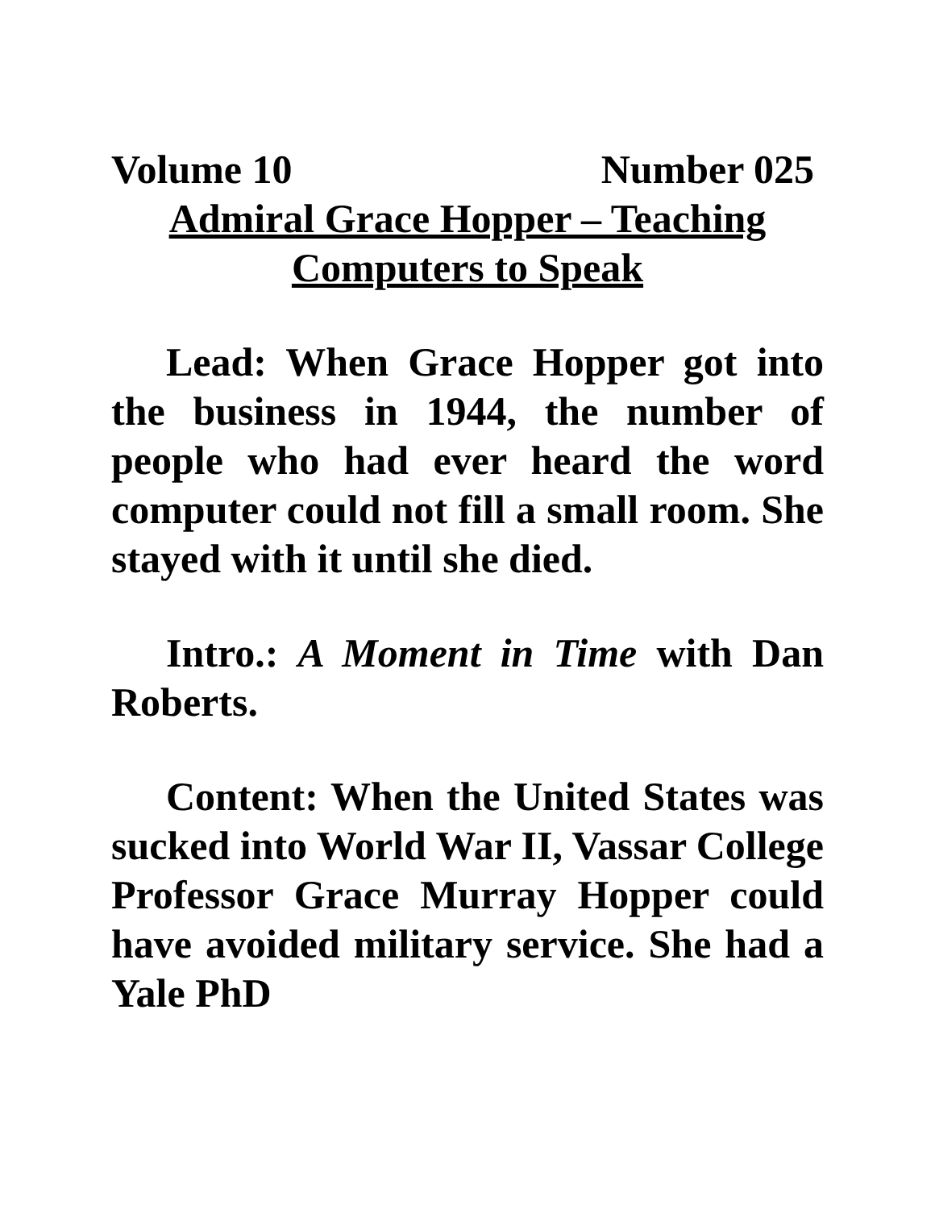Volume 10 Number 025
Admiral Grace Hopper – Teaching Computers to Speak
Lead: When Grace Hopper got into the business in 1944, the number of people who had ever heard the word computer could not fill a small room. She stayed with it until she died.
Intro.: A Moment in Time with Dan Roberts.
Content: When the United States was sucked into World War II, Vassar College Professor Grace Murray Hopper could have avoided military service. She had a Yale PhD